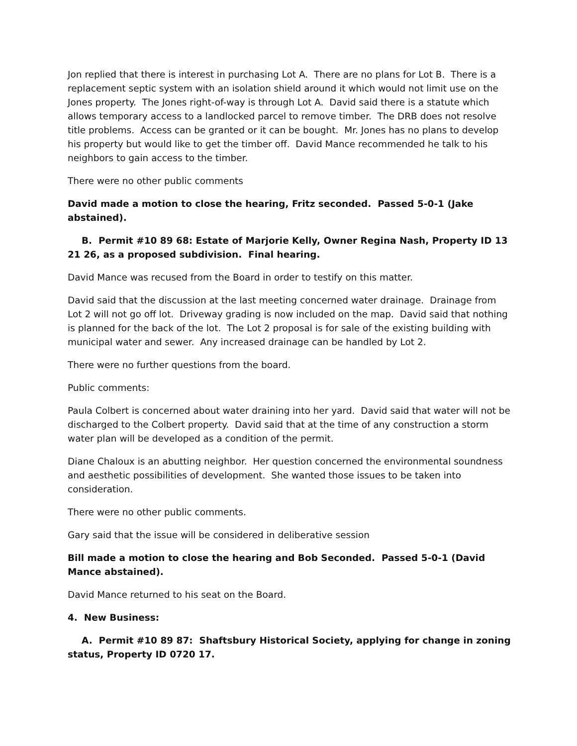Jon replied that there is interest in purchasing Lot A. There are no plans for Lot B. There is a replacement septic system with an isolation shield around it which would not limit use on the Jones property. The Jones right-of-way is through Lot A. David said there is a statute which allows temporary access to a landlocked parcel to remove timber. The DRB does not resolve title problems. Access can be granted or it can be bought. Mr. Jones has no plans to develop his property but would like to get the timber off. David Mance recommended he talk to his neighbors to gain access to the timber.
There were no other public comments
David made a motion to close the hearing, Fritz seconded. Passed 5-0-1 (Jake abstained).
B. Permit #10 89 68: Estate of Marjorie Kelly, Owner Regina Nash, Property ID 13 21 26, as a proposed subdivision. Final hearing.
David Mance was recused from the Board in order to testify on this matter.
David said that the discussion at the last meeting concerned water drainage. Drainage from Lot 2 will not go off lot. Driveway grading is now included on the map. David said that nothing is planned for the back of the lot. The Lot 2 proposal is for sale of the existing building with municipal water and sewer. Any increased drainage can be handled by Lot 2.
There were no further questions from the board.
Public comments:
Paula Colbert is concerned about water draining into her yard. David said that water will not be discharged to the Colbert property. David said that at the time of any construction a storm water plan will be developed as a condition of the permit.
Diane Chaloux is an abutting neighbor. Her question concerned the environmental soundness and aesthetic possibilities of development. She wanted those issues to be taken into consideration.
There were no other public comments.
Gary said that the issue will be considered in deliberative session
Bill made a motion to close the hearing and Bob Seconded. Passed 5-0-1 (David Mance abstained).
David Mance returned to his seat on the Board.
4. New Business:
A. Permit #10 89 87: Shaftsbury Historical Society, applying for change in zoning status, Property ID 0720 17.